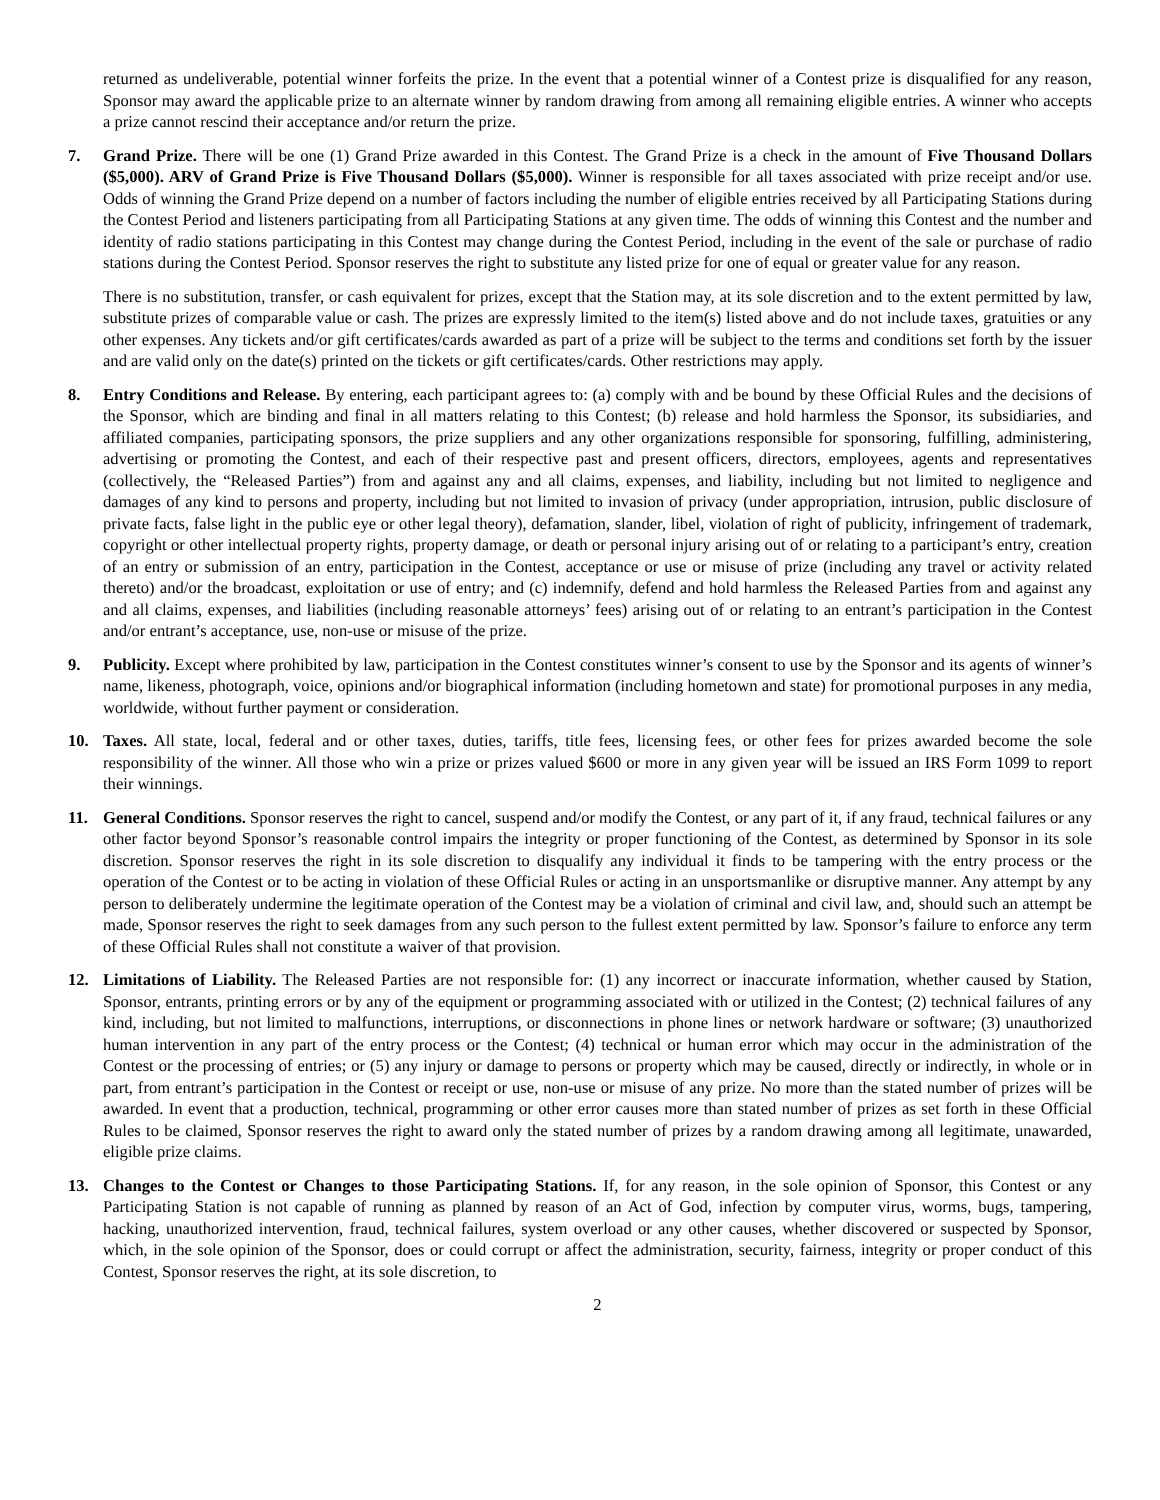returned as undeliverable, potential winner forfeits the prize. In the event that a potential winner of a Contest prize is disqualified for any reason, Sponsor may award the applicable prize to an alternate winner by random drawing from among all remaining eligible entries. A winner who accepts a prize cannot rescind their acceptance and/or return the prize.
7. Grand Prize. There will be one (1) Grand Prize awarded in this Contest. The Grand Prize is a check in the amount of Five Thousand Dollars ($5,000). ARV of Grand Prize is Five Thousand Dollars ($5,000). Winner is responsible for all taxes associated with prize receipt and/or use. Odds of winning the Grand Prize depend on a number of factors including the number of eligible entries received by all Participating Stations during the Contest Period and listeners participating from all Participating Stations at any given time. The odds of winning this Contest and the number and identity of radio stations participating in this Contest may change during the Contest Period, including in the event of the sale or purchase of radio stations during the Contest Period. Sponsor reserves the right to substitute any listed prize for one of equal or greater value for any reason.
There is no substitution, transfer, or cash equivalent for prizes, except that the Station may, at its sole discretion and to the extent permitted by law, substitute prizes of comparable value or cash. The prizes are expressly limited to the item(s) listed above and do not include taxes, gratuities or any other expenses. Any tickets and/or gift certificates/cards awarded as part of a prize will be subject to the terms and conditions set forth by the issuer and are valid only on the date(s) printed on the tickets or gift certificates/cards. Other restrictions may apply.
8. Entry Conditions and Release. By entering, each participant agrees to: (a) comply with and be bound by these Official Rules and the decisions of the Sponsor, which are binding and final in all matters relating to this Contest; (b) release and hold harmless the Sponsor, its subsidiaries, and affiliated companies, participating sponsors, the prize suppliers and any other organizations responsible for sponsoring, fulfilling, administering, advertising or promoting the Contest, and each of their respective past and present officers, directors, employees, agents and representatives (collectively, the “Released Parties”) from and against any and all claims, expenses, and liability, including but not limited to negligence and damages of any kind to persons and property, including but not limited to invasion of privacy (under appropriation, intrusion, public disclosure of private facts, false light in the public eye or other legal theory), defamation, slander, libel, violation of right of publicity, infringement of trademark, copyright or other intellectual property rights, property damage, or death or personal injury arising out of or relating to a participant’s entry, creation of an entry or submission of an entry, participation in the Contest, acceptance or use or misuse of prize (including any travel or activity related thereto) and/or the broadcast, exploitation or use of entry; and (c) indemnify, defend and hold harmless the Released Parties from and against any and all claims, expenses, and liabilities (including reasonable attorneys’ fees) arising out of or relating to an entrant’s participation in the Contest and/or entrant’s acceptance, use, non-use or misuse of the prize.
9. Publicity. Except where prohibited by law, participation in the Contest constitutes winner’s consent to use by the Sponsor and its agents of winner’s name, likeness, photograph, voice, opinions and/or biographical information (including hometown and state) for promotional purposes in any media, worldwide, without further payment or consideration.
10. Taxes. All state, local, federal and or other taxes, duties, tariffs, title fees, licensing fees, or other fees for prizes awarded become the sole responsibility of the winner. All those who win a prize or prizes valued $600 or more in any given year will be issued an IRS Form 1099 to report their winnings.
11. General Conditions. Sponsor reserves the right to cancel, suspend and/or modify the Contest, or any part of it, if any fraud, technical failures or any other factor beyond Sponsor’s reasonable control impairs the integrity or proper functioning of the Contest, as determined by Sponsor in its sole discretion. Sponsor reserves the right in its sole discretion to disqualify any individual it finds to be tampering with the entry process or the operation of the Contest or to be acting in violation of these Official Rules or acting in an unsportsmanlike or disruptive manner. Any attempt by any person to deliberately undermine the legitimate operation of the Contest may be a violation of criminal and civil law, and, should such an attempt be made, Sponsor reserves the right to seek damages from any such person to the fullest extent permitted by law. Sponsor’s failure to enforce any term of these Official Rules shall not constitute a waiver of that provision.
12. Limitations of Liability. The Released Parties are not responsible for: (1) any incorrect or inaccurate information, whether caused by Station, Sponsor, entrants, printing errors or by any of the equipment or programming associated with or utilized in the Contest; (2) technical failures of any kind, including, but not limited to malfunctions, interruptions, or disconnections in phone lines or network hardware or software; (3) unauthorized human intervention in any part of the entry process or the Contest; (4) technical or human error which may occur in the administration of the Contest or the processing of entries; or (5) any injury or damage to persons or property which may be caused, directly or indirectly, in whole or in part, from entrant’s participation in the Contest or receipt or use, non-use or misuse of any prize. No more than the stated number of prizes will be awarded. In event that a production, technical, programming or other error causes more than stated number of prizes as set forth in these Official Rules to be claimed, Sponsor reserves the right to award only the stated number of prizes by a random drawing among all legitimate, unawarded, eligible prize claims.
13. Changes to the Contest or Changes to those Participating Stations. If, for any reason, in the sole opinion of Sponsor, this Contest or any Participating Station is not capable of running as planned by reason of an Act of God, infection by computer virus, worms, bugs, tampering, hacking, unauthorized intervention, fraud, technical failures, system overload or any other causes, whether discovered or suspected by Sponsor, which, in the sole opinion of the Sponsor, does or could corrupt or affect the administration, security, fairness, integrity or proper conduct of this Contest, Sponsor reserves the right, at its sole discretion, to
2